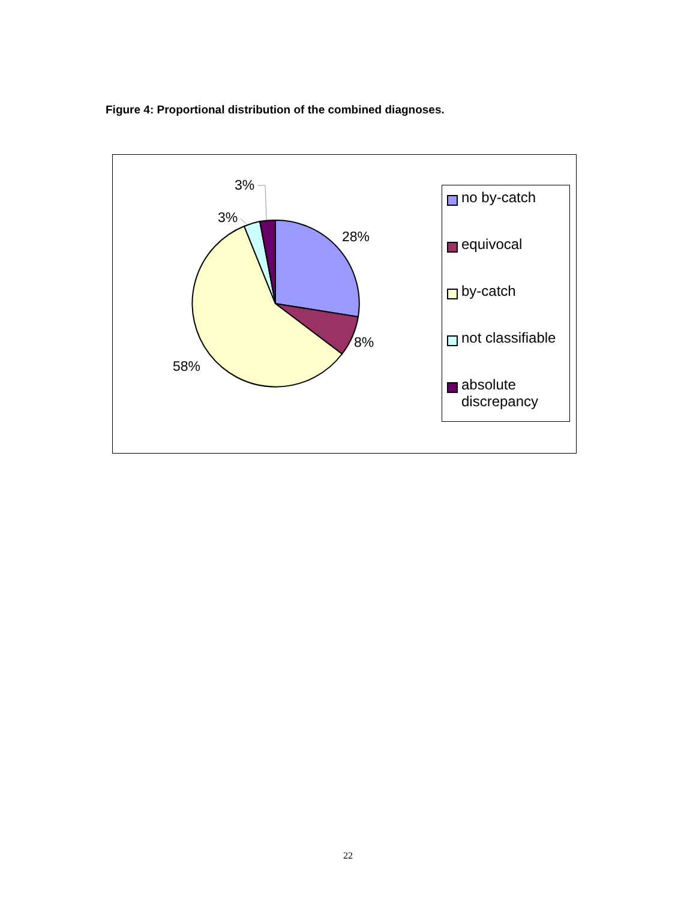Figure 4: Proportional distribution of the combined diagnoses.
3%
3%
28%
8%
58%
no by-catch
equivocal
by-catch
not classifiable
absolute
discrepancy
22